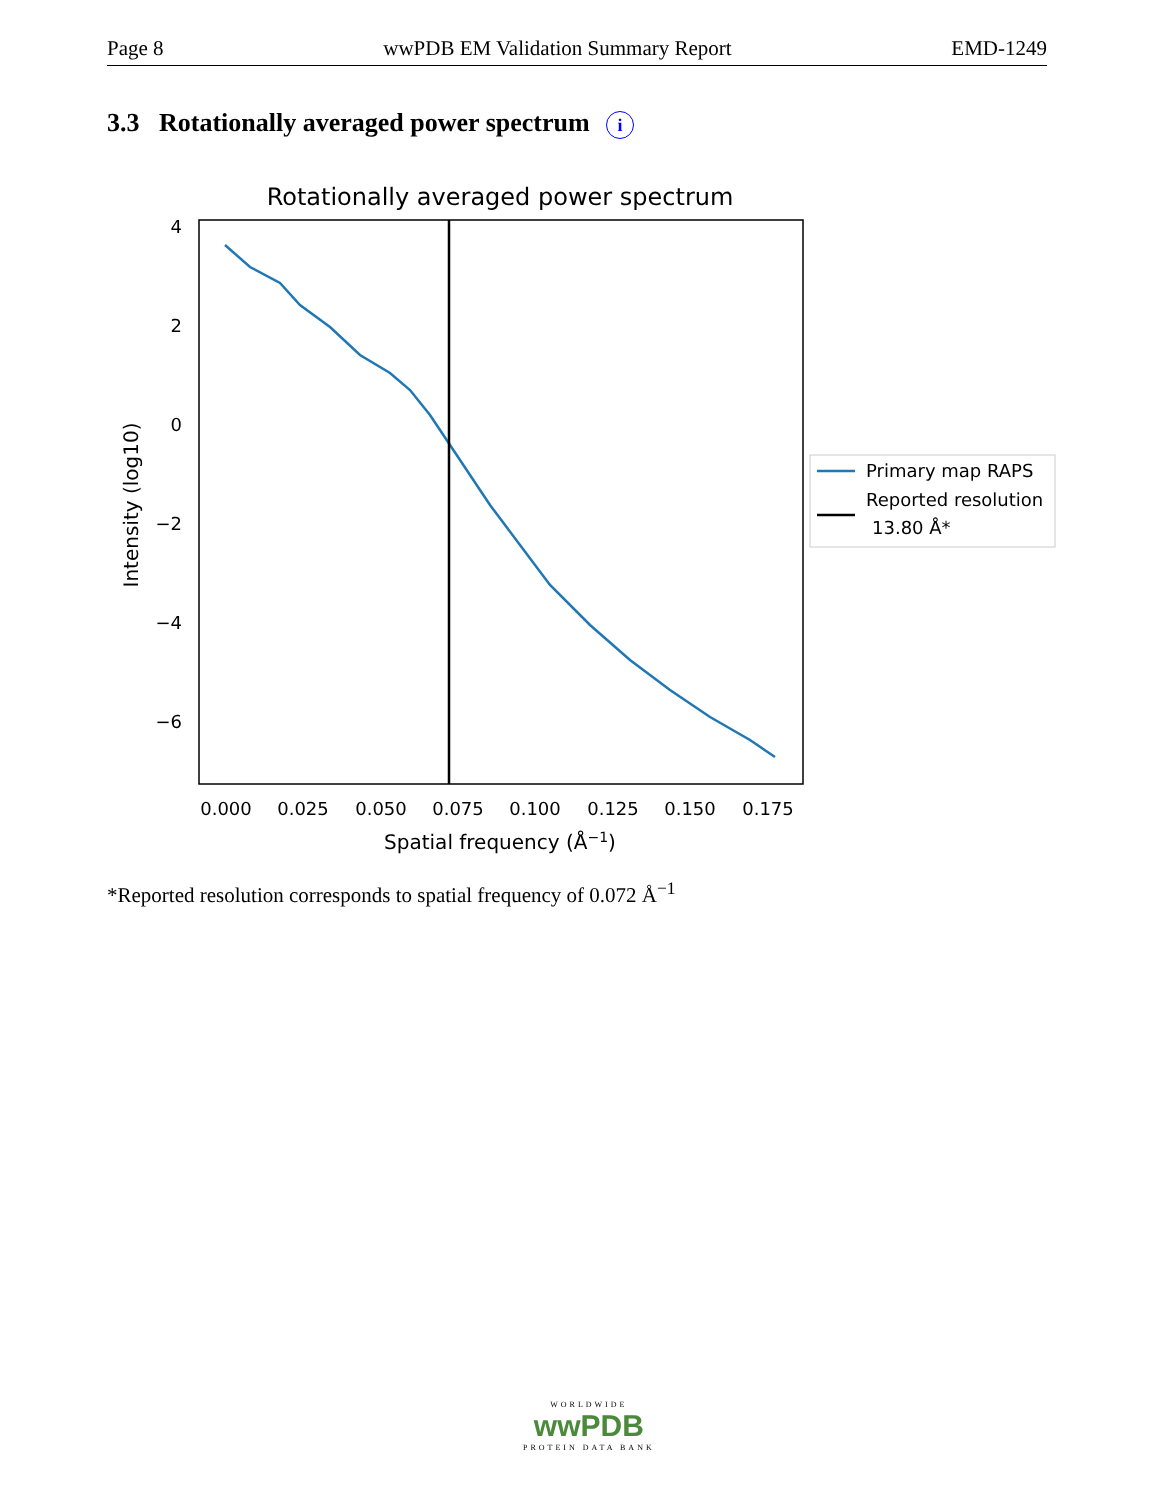Page 8 wwPDB EM Validation Summary Report EMD-1249
3.3 Rotationally averaged power spectrum i
Rotationally averaged power spectrum
4
2
0
−2
−4
−6
0.000
0.025
0.050
0.075
0.100
0.125
0.150
0.175
Spatial frequency (Å−1)
Intensity (log10)
Primary map RAPS
Reported resolution
13.80 Å*
*Reported resolution corresponds to spatial frequency of 0.072 Å<sup>−1</sup>
WORLDWIDE
wwPDB
PROTEIN DATA BANK